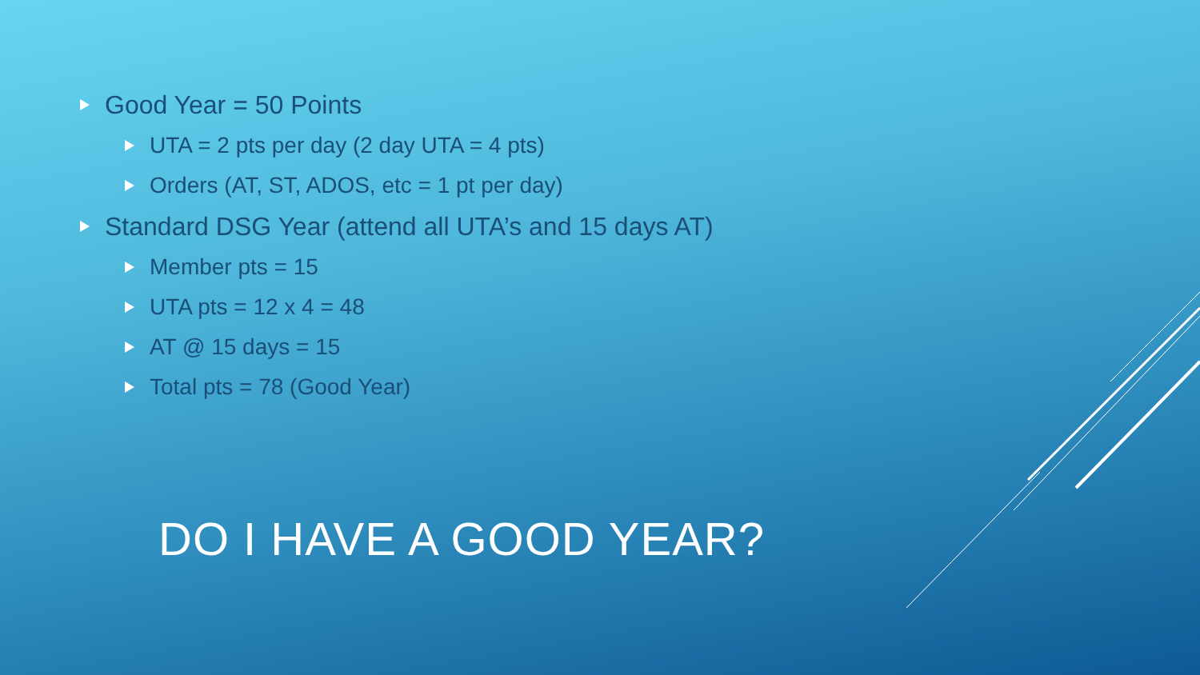Good Year = 50 Points
UTA = 2 pts per day (2 day UTA = 4 pts)
Orders (AT, ST, ADOS, etc = 1 pt per day)
Standard DSG Year (attend all UTA’s and 15 days AT)
Member pts = 15
UTA pts = 12 x 4 = 48
AT @ 15 days = 15
Total pts = 78 (Good Year)
DO I HAVE A GOOD YEAR?